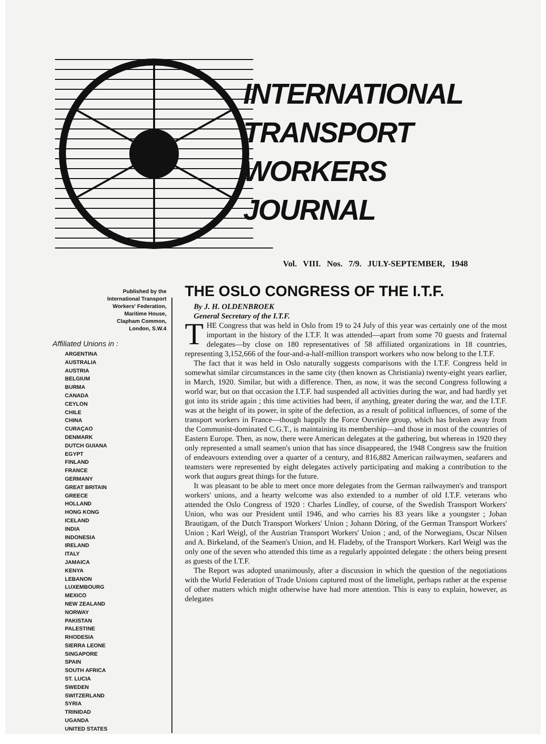INTERNATIONAL
TRANSPORT WORKERS
JOURNAL
Vol. VIII. Nos. 7/9. JULY-SEPTEMBER, 1948
Published by the
International Transport
Workers' Federation,
Maritime House,
Clapham Common,
London, S.W.4
Affiliated Unions in :
ARGENTINA
AUSTRALIA
AUSTRIA
BELGIUM
BURMA
CANADA
CEYLON
CHILE
CHINA
CURAÇAO
DENMARK
DUTCH GUIANA
EGYPT
FINLAND
FRANCE
GERMANY
GREAT BRITAIN
GREECE
HOLLAND
HONG KONG
ICELAND
INDIA
INDONESIA
IRELAND
ITALY
JAMAICA
KENYA
LEBANON
LUXEMBOURG
MEXICO
NEW ZEALAND
NORWAY
PAKISTAN
PALESTINE
RHODESIA
SIERRA LEONE
SINGAPORE
SPAIN
SOUTH AFRICA
ST. LUCIA
SWEDEN
SWITZERLAND
SYRIA
TRINIDAD
UGANDA
UNITED STATES
THE OSLO CONGRESS OF THE I.T.F.
By J. H. OLDENBROEK
General Secretary of the I.T.F.
THE Congress that was held in Oslo from 19 to 24 July of this year was certainly one of the most important in the history of the I.T.F. It was attended—apart from some 70 guests and fraternal delegates—by close on 180 representatives of 58 affiliated organizations in 18 countries, representing 3,152,666 of the four-and-a-half-million transport workers who now belong to the I.T.F.
The fact that it was held in Oslo naturally suggests comparisons with the I.T.F. Congress held in somewhat similar circumstances in the same city (then known as Christiania) twenty-eight years earlier, in March, 1920. Similar, but with a difference. Then, as now, it was the second Congress following a world war, but on that occasion the I.T.F. had suspended all activities during the war, and had hardly yet got into its stride again ; this time activities had been, if anything, greater during the war, and the I.T.F. was at the height of its power, in spite of the defection, as a result of political influences, of some of the transport workers in France—though happily the Force Ouvrière group, which has broken away from the Communist-dominated C.G.T., is maintaining its membership—and those in most of the countries of Eastern Europe. Then, as now, there were American delegates at the gathering, but whereas in 1920 they only represented a small seamen's union that has since disappeared, the 1948 Congress saw the fruition of endeavours extending over a quarter of a century, and 816,882 American railwaymen, seafarers and teamsters were represented by eight delegates actively participating and making a contribution to the work that augurs great things for the future.
It was pleasant to be able to meet once more delegates from the German railwaymen's and transport workers' unions, and a hearty welcome was also extended to a number of old I.T.F. veterans who attended the Oslo Congress of 1920 : Charles Lindley, of course, of the Swedish Transport Workers' Union, who was our President until 1946, and who carries his 83 years like a youngster ; Johan Brautigam, of the Dutch Transport Workers' Union ; Johann Döring, of the German Transport Workers' Union ; Karl Weigl, of the Austrian Transport Workers' Union ; and, of the Norwegians, Oscar Nilsen and A. Birkeland, of the Seamen's Union, and H. Fladeby, of the Transport Workers. Karl Weigl was the only one of the seven who attended this time as a regularly appointed delegate : the others being present as guests of the I.T.F.
The Report was adopted unanimously, after a discussion in which the question of the negotiations with the World Federation of Trade Unions captured most of the limelight, perhaps rather at the expense of other matters which might otherwise have had more attention. This is easy to explain, however, as delegates